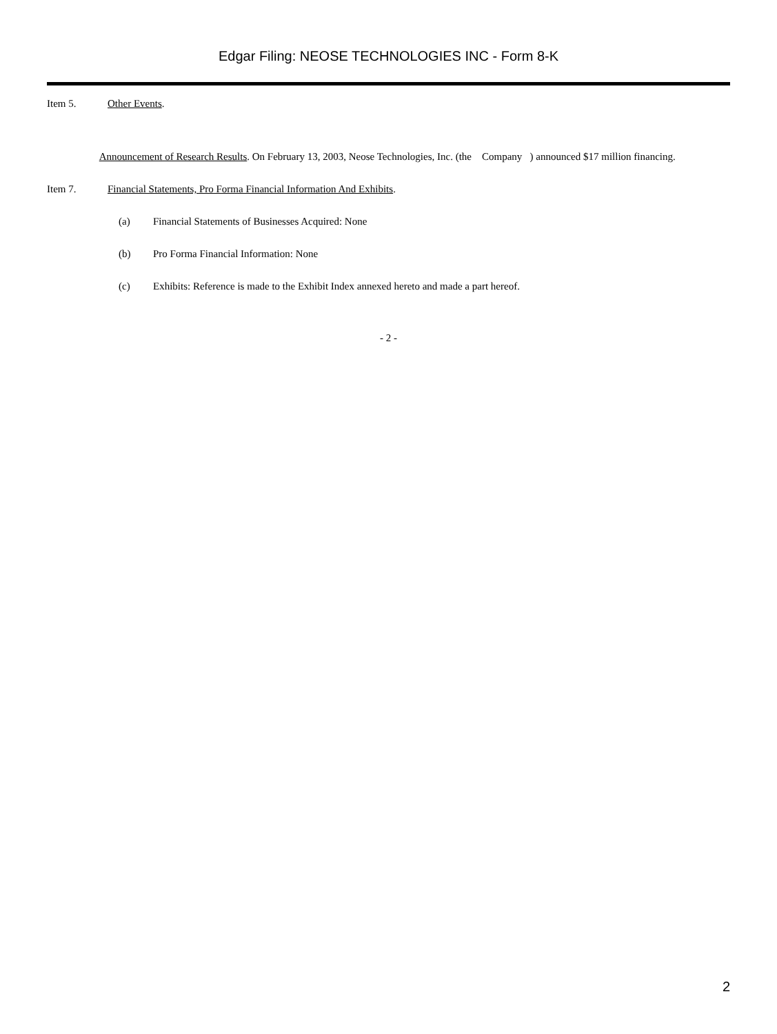Edgar Filing: NEOSE TECHNOLOGIES INC - Form 8-K
Item 5. Other Events.
Announcement of Research Results. On February 13, 2003, Neose Technologies, Inc. (the Company ) announced $17 million financing.
Item 7. Financial Statements, Pro Forma Financial Information And Exhibits.
(a) Financial Statements of Businesses Acquired: None
(b) Pro Forma Financial Information: None
(c) Exhibits: Reference is made to the Exhibit Index annexed hereto and made a part hereof.
- 2 -
2